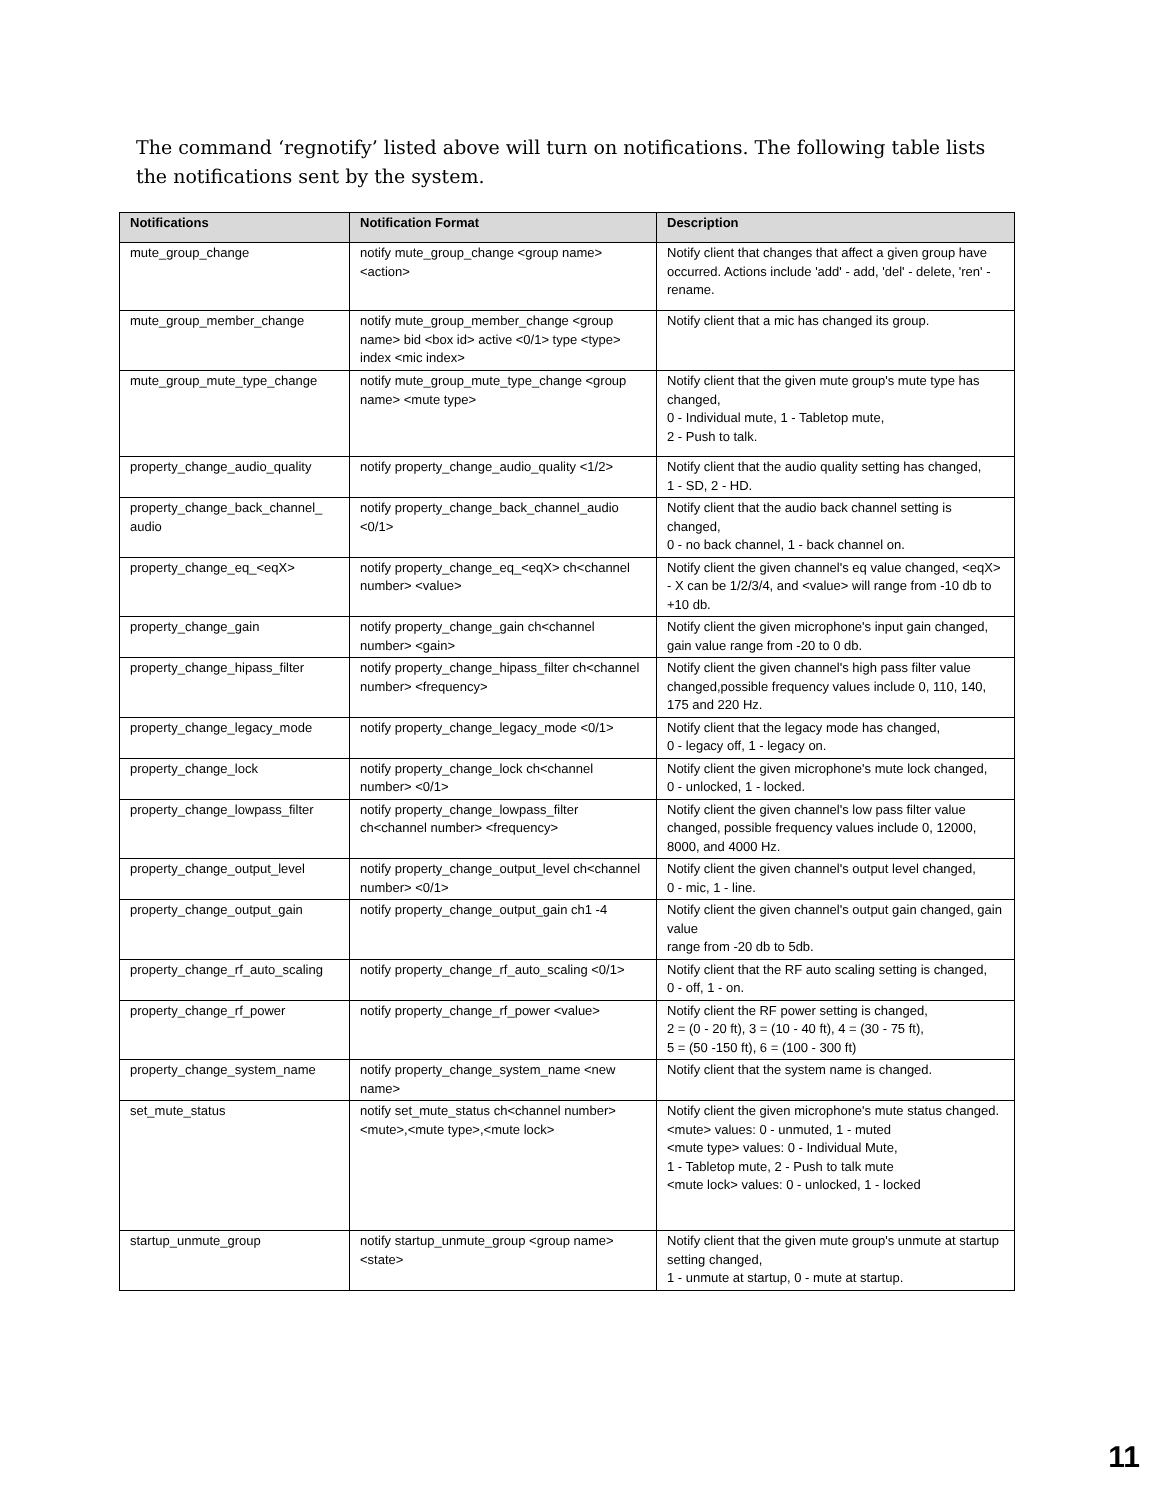The command ‘regnotify’ listed above will turn on notifications. The following table lists the notifications sent by the system.
| Notifications | Notification Format | Description |
| --- | --- | --- |
| mute_group_change | notify mute_group_change <group name> <action> | Notify client that changes that affect a given group have occurred. Actions include 'add' - add, 'del' - delete, 'ren' - rename. |
| mute_group_member_change | notify mute_group_member_change <group name> bid <box id> active <0/1> type <type> index <mic index> | Notify client that a mic has changed its group. |
| mute_group_mute_type_change | notify mute_group_mute_type_change <group name> <mute type> | Notify client that the given mute group's mute type has changed, 0 - Individual mute, 1 - Tabletop mute, 2 - Push to talk. |
| property_change_audio_quality | notify property_change_audio_quality <1/2> | Notify client that the audio quality setting has changed, 1 - SD, 2 - HD. |
| property_change_back_channel_ audio | notify property_change_back_channel_audio <0/1> | Notify client that the audio back channel setting is changed, 0 - no back channel, 1 - back channel on. |
| property_change_eq_<eqX> | notify property_change_eq_<eqX> ch<channel number> <value> | Notify client the given channel's eq value changed, <eqX> - X can be 1/2/3/4, and <value> will range from -10 db to +10 db. |
| property_change_gain | notify property_change_gain ch<channel number> <gain> | Notify client the given microphone's input gain changed, gain value range from -20 to 0 db. |
| property_change_hipass_filter | notify property_change_hipass_filter ch<channel number> <frequency> | Notify client the given channel's high pass filter value changed,possible frequency values include 0, 110, 140, 175 and 220 Hz. |
| property_change_legacy_mode | notify property_change_legacy_mode <0/1> | Notify client that the legacy mode has changed, 0 - legacy off, 1 - legacy on. |
| property_change_lock | notify property_change_lock ch<channel number> <0/1> | Notify client the given microphone's mute lock changed, 0 - unlocked, 1 - locked. |
| property_change_lowpass_filter | notify property_change_lowpass_filter ch<channel number> <frequency> | Notify client the given channel's low pass filter value changed, possible frequency values include 0, 12000, 8000, and 4000 Hz. |
| property_change_output_level | notify property_change_output_level ch<channel number> <0/1> | Notify client the given channel's output level changed, 0 - mic, 1 - line. |
| property_change_output_gain | notify property_change_output_gain ch1 -4 | Notify client the given channel's output gain changed, gain value range from -20 db to 5db. |
| property_change_rf_auto_scaling | notify property_change_rf_auto_scaling <0/1> | Notify client that the RF auto scaling setting is changed, 0 - off, 1 - on. |
| property_change_rf_power | notify property_change_rf_power <value> | Notify client the RF power setting is changed, 2 = (0 - 20 ft), 3 = (10 - 40 ft), 4 = (30 - 75 ft), 5 = (50 -150 ft), 6 = (100 - 300 ft) |
| property_change_system_name | notify property_change_system_name <new name> | Notify client that the system name is changed. |
| set_mute_status | notify set_mute_status ch<channel number> <mute>,<mute type>,<mute lock> | Notify client the given microphone's mute status changed. <mute> values: 0 - unmuted, 1 - muted <mute type> values: 0 - Individual Mute, 1 - Tabletop mute, 2 - Push to talk mute <mute lock> values: 0 - unlocked, 1 - locked |
| startup_unmute_group | notify startup_unmute_group <group name> <state> | Notify client that the given mute group's unmute at startup setting changed, 1 - unmute at startup, 0 - mute at startup. |
11